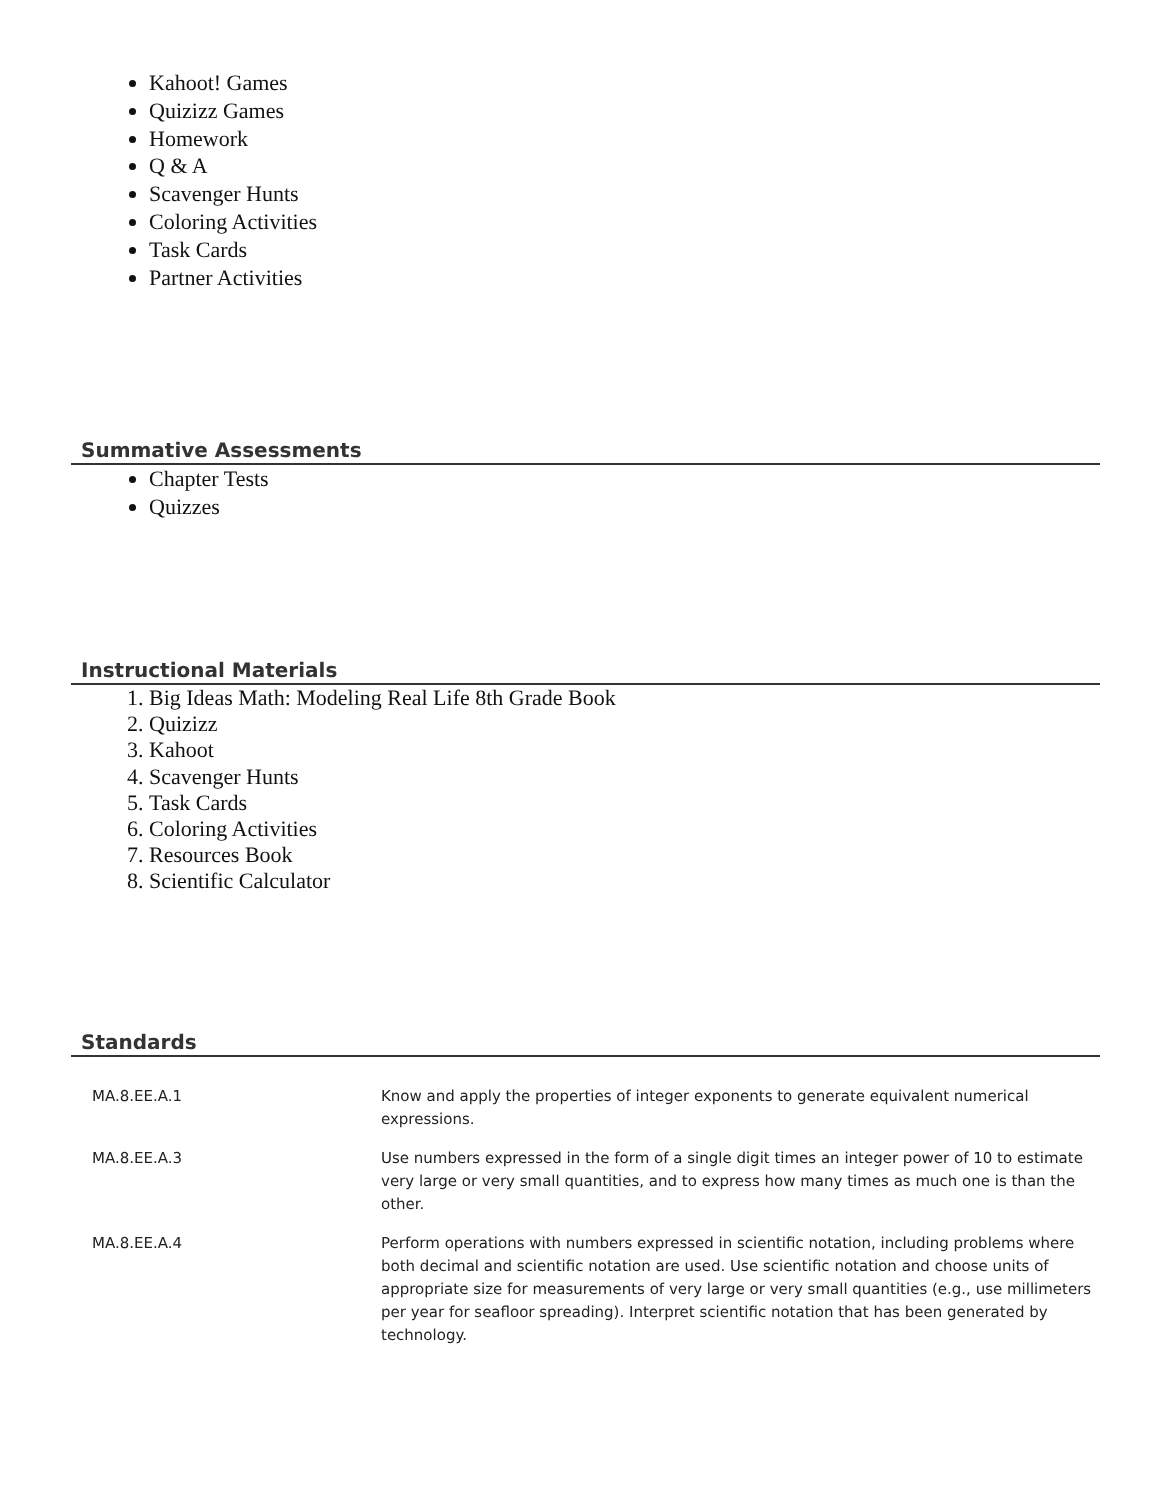Kahoot! Games
Quizizz Games
Homework
Q & A
Scavenger Hunts
Coloring Activities
Task Cards
Partner Activities
Summative Assessments
Chapter Tests
Quizzes
Instructional Materials
1. Big Ideas Math: Modeling Real Life 8th Grade Book
2. Quizizz
3. Kahoot
4. Scavenger Hunts
5. Task Cards
6. Coloring Activities
7. Resources Book
8. Scientific Calculator
Standards
| MA.8.EE.A.1 | Know and apply the properties of integer exponents to generate equivalent numerical expressions. |
| MA.8.EE.A.3 | Use numbers expressed in the form of a single digit times an integer power of 10 to estimate very large or very small quantities, and to express how many times as much one is than the other. |
| MA.8.EE.A.4 | Perform operations with numbers expressed in scientific notation, including problems where both decimal and scientific notation are used. Use scientific notation and choose units of appropriate size for measurements of very large or very small quantities (e.g., use millimeters per year for seafloor spreading). Interpret scientific notation that has been generated by technology. |